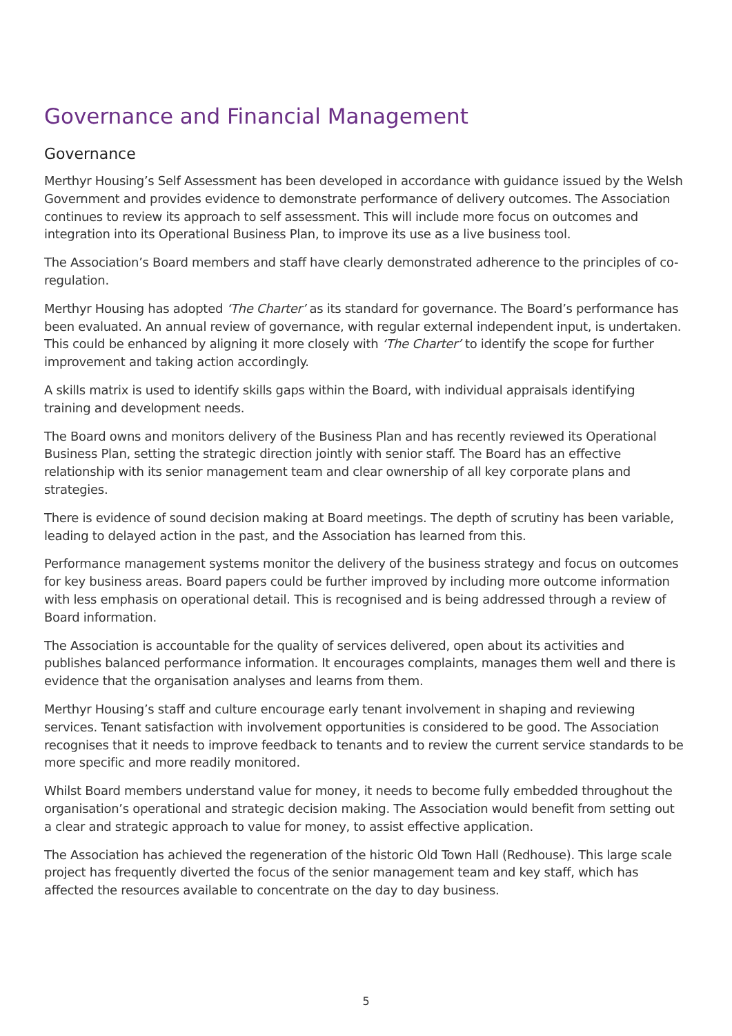Governance and Financial Management
Governance
Merthyr Housing’s Self Assessment has been developed in accordance with guidance issued by the Welsh Government and provides evidence to demonstrate performance of delivery outcomes. The Association continues to review its approach to self assessment. This will include more focus on outcomes and integration into its Operational Business Plan, to improve its use as a live business tool.
The Association’s Board members and staff have clearly demonstrated adherence to the principles of co-regulation.
Merthyr Housing has adopted ‘The Charter’ as its standard for governance. The Board’s performance has been evaluated. An annual review of governance, with regular external independent input, is undertaken. This could be enhanced by aligning it more closely with ‘The Charter’ to identify the scope for further improvement and taking action accordingly.
A skills matrix is used to identify skills gaps within the Board, with individual appraisals identifying training and development needs.
The Board owns and monitors delivery of the Business Plan and has recently reviewed its Operational Business Plan, setting the strategic direction jointly with senior staff. The Board has an effective relationship with its senior management team and clear ownership of all key corporate plans and strategies.
There is evidence of sound decision making at Board meetings. The depth of scrutiny has been variable, leading to delayed action in the past, and the Association has learned from this.
Performance management systems monitor the delivery of the business strategy and focus on outcomes for key business areas. Board papers could be further improved by including more outcome information with less emphasis on operational detail. This is recognised and is being addressed through a review of Board information.
The Association is accountable for the quality of services delivered, open about its activities and publishes balanced performance information. It encourages complaints, manages them well and there is evidence that the organisation analyses and learns from them.
Merthyr Housing’s staff and culture encourage early tenant involvement in shaping and reviewing services. Tenant satisfaction with involvement opportunities is considered to be good. The Association recognises that it needs to improve feedback to tenants and to review the current service standards to be more specific and more readily monitored.
Whilst Board members understand value for money, it needs to become fully embedded throughout the organisation’s operational and strategic decision making. The Association would benefit from setting out a clear and strategic approach to value for money, to assist effective application.
The Association has achieved the regeneration of the historic Old Town Hall (Redhouse). This large scale project has frequently diverted the focus of the senior management team and key staff, which has affected the resources available to concentrate on the day to day business.
5